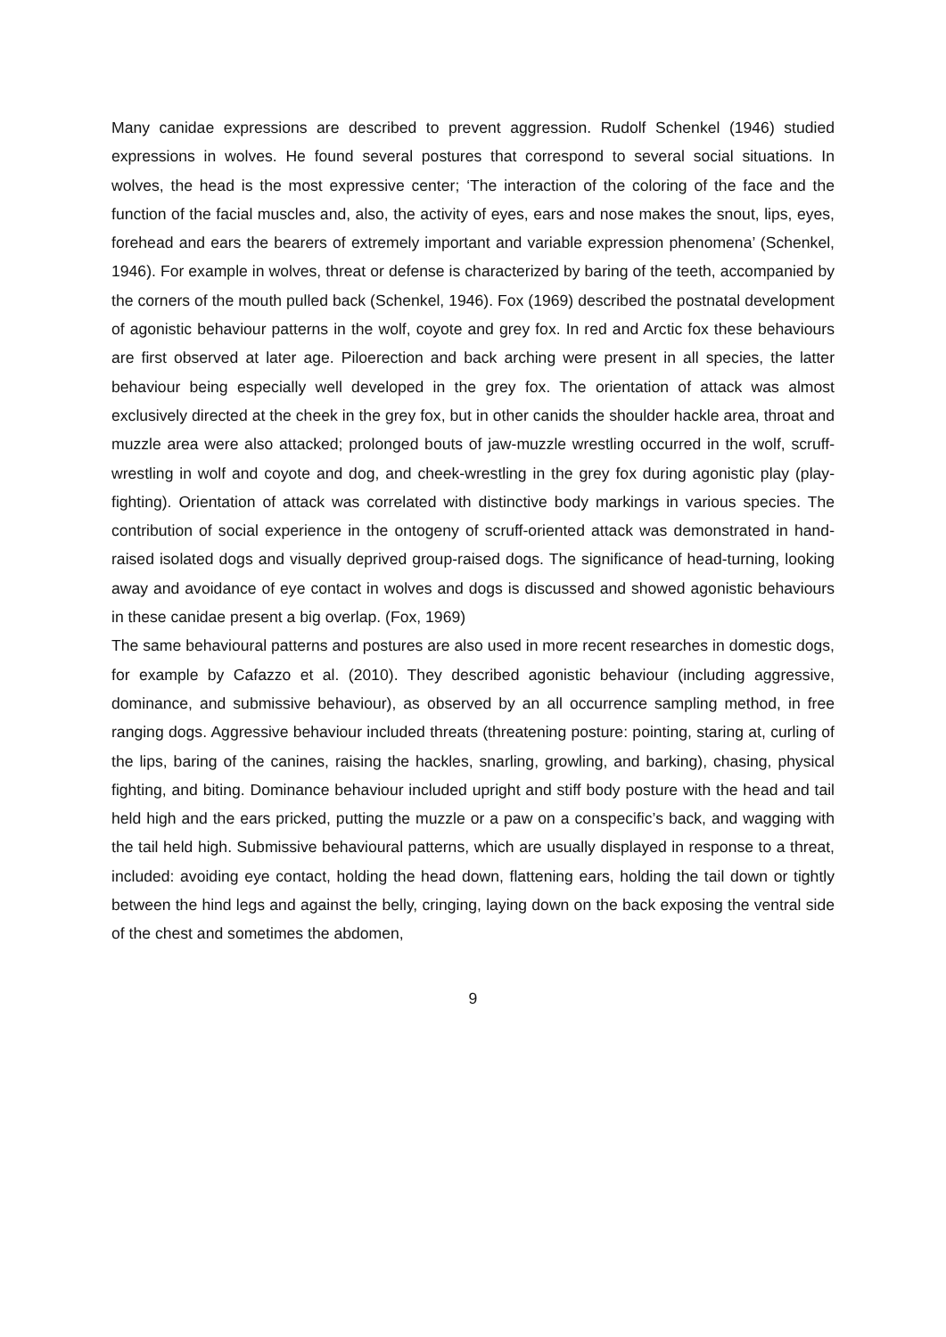Many canidae expressions are described to prevent aggression. Rudolf Schenkel (1946) studied expressions in wolves. He found several postures that correspond to several social situations. In wolves, the head is the most expressive center; ‘The interaction of the coloring of the face and the function of the facial muscles and, also, the activity of eyes, ears and nose makes the snout, lips, eyes, forehead and ears the bearers of extremely important and variable expression phenomena’ (Schenkel, 1946). For example in wolves, threat or defense is characterized by baring of the teeth, accompanied by the corners of the mouth pulled back (Schenkel, 1946). Fox (1969) described the postnatal development of agonistic behaviour patterns in the wolf, coyote and grey fox. In red and Arctic fox these behaviours are first observed at later age. Piloerection and back arching were present in all species, the latter behaviour being especially well developed in the grey fox. The orientation of attack was almost exclusively directed at the cheek in the grey fox, but in other canids the shoulder hackle area, throat and muzzle area were also attacked; prolonged bouts of jaw-muzzle wrestling occurred in the wolf, scruff-wrestling in wolf and coyote and dog, and cheek-wrestling in the grey fox during agonistic play (play-fighting). Orientation of attack was correlated with distinctive body markings in various species. The contribution of social experience in the ontogeny of scruff-oriented attack was demonstrated in hand-raised isolated dogs and visually deprived group-raised dogs. The significance of head-turning, looking away and avoidance of eye contact in wolves and dogs is discussed and showed agonistic behaviours in these canidae present a big overlap. (Fox, 1969)
The same behavioural patterns and postures are also used in more recent researches in domestic dogs, for example by Cafazzo et al. (2010). They described agonistic behaviour (including aggressive, dominance, and submissive behaviour), as observed by an all occurrence sampling method, in free ranging dogs. Aggressive behaviour included threats (threatening posture: pointing, staring at, curling of the lips, baring of the canines, raising the hackles, snarling, growling, and barking), chasing, physical fighting, and biting. Dominance behaviour included upright and stiff body posture with the head and tail held high and the ears pricked, putting the muzzle or a paw on a conspecific’s back, and wagging with the tail held high. Submissive behavioural patterns, which are usually displayed in response to a threat, included: avoiding eye contact, holding the head down, flattening ears, holding the tail down or tightly between the hind legs and against the belly, cringing, laying down on the back exposing the ventral side of the chest and sometimes the abdomen,
9